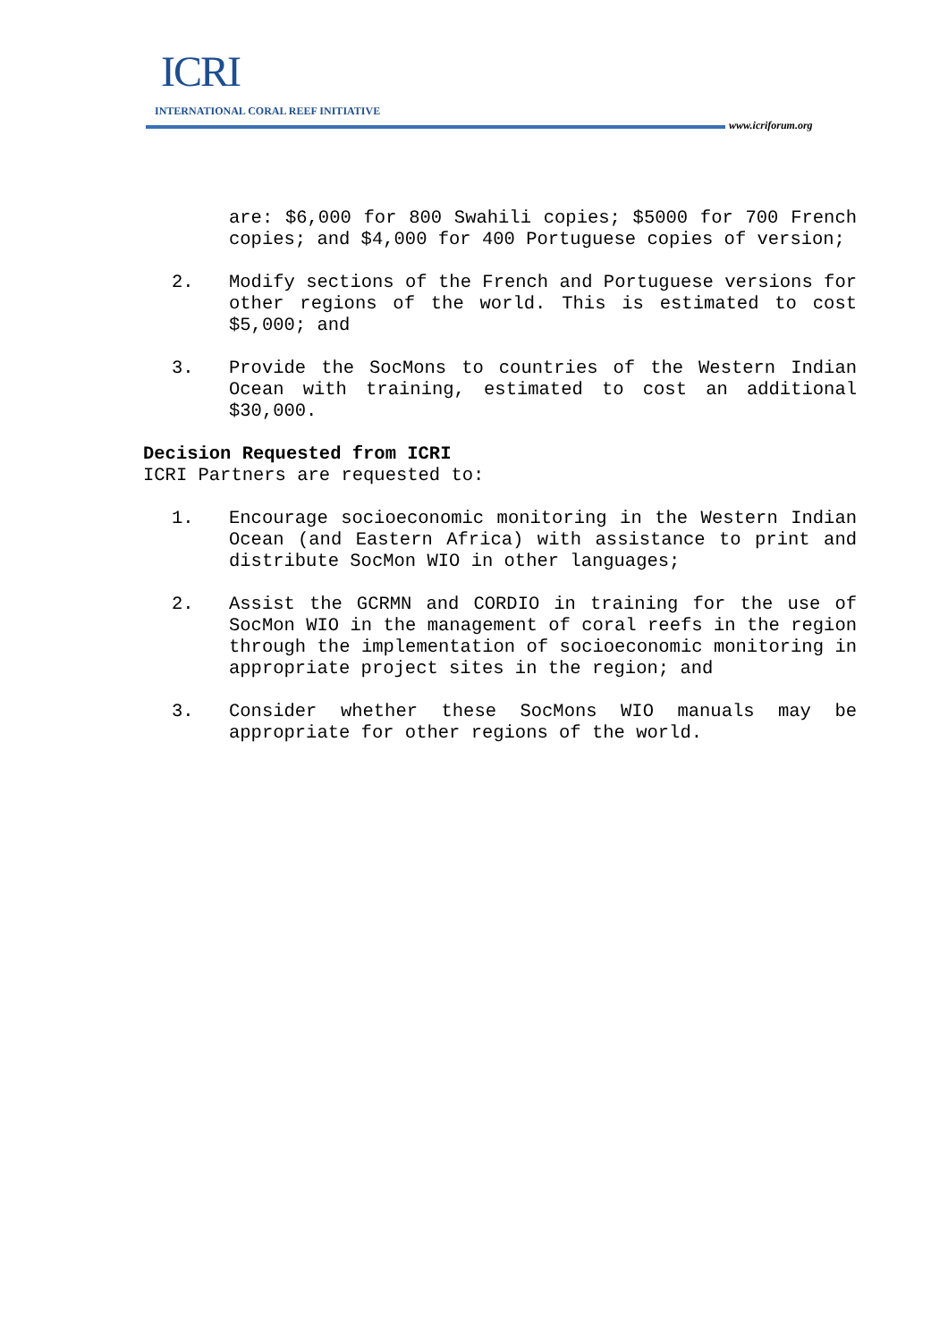ICRI
INTERNATIONAL CORAL REEF INITIATIVE
www.icriforum.org
are: $6,000 for 800 Swahili copies; $5000 for 700 French copies; and $4,000 for 400 Portuguese copies of version;
2. Modify sections of the French and Portuguese versions for other regions of the world. This is estimated to cost $5,000; and
3. Provide the SocMons to countries of the Western Indian Ocean with training, estimated to cost an additional $30,000.
Decision Requested from ICRI
ICRI Partners are requested to:
1. Encourage socioeconomic monitoring in the Western Indian Ocean (and Eastern Africa) with assistance to print and distribute SocMon WIO in other languages;
2. Assist the GCRMN and CORDIO in training for the use of SocMon WIO in the management of coral reefs in the region through the implementation of socioeconomic monitoring in appropriate project sites in the region; and
3. Consider whether these SocMons WIO manuals may be appropriate for other regions of the world.